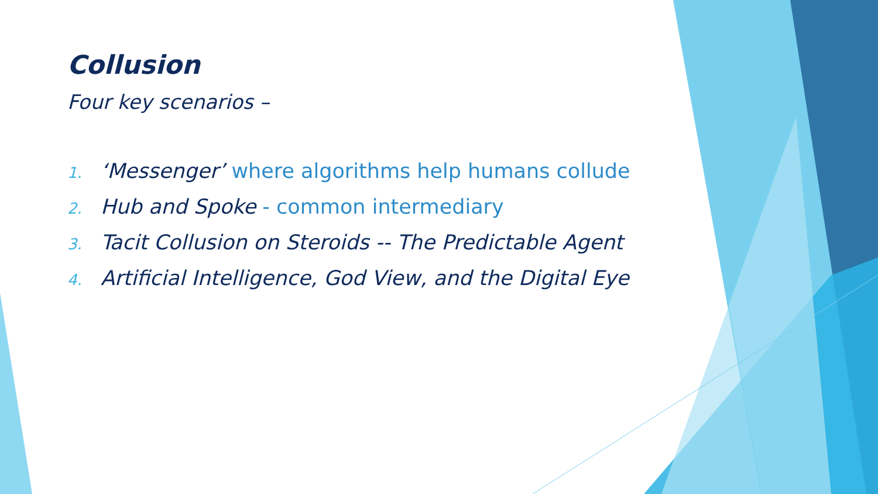Collusion
Four key scenarios –
1. ‘Messenger’ where algorithms help humans collude
2. Hub and Spoke - common intermediary
3. Tacit Collusion on Steroids -- The Predictable Agent
4. Artificial Intelligence, God View, and the Digital Eye